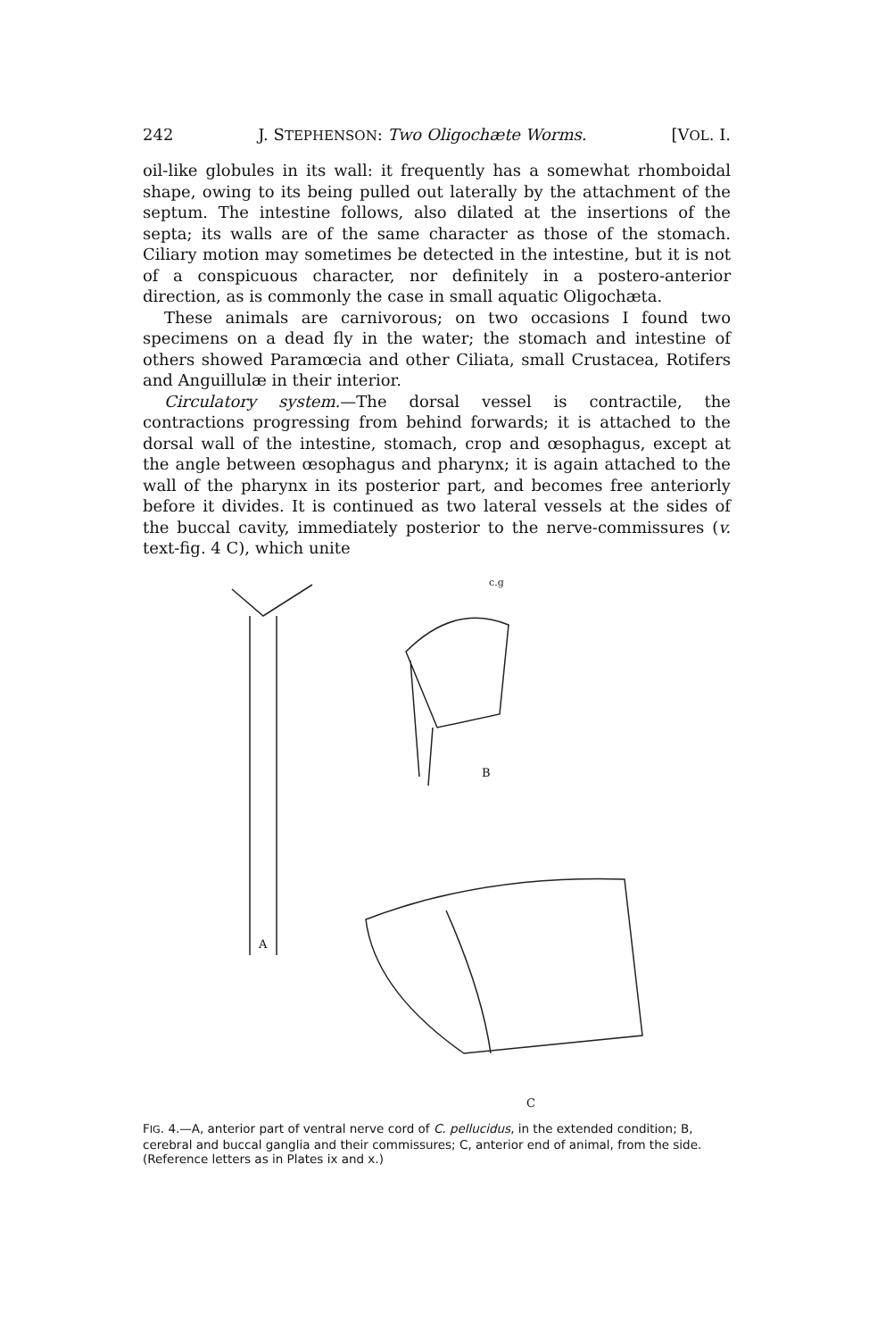242 J. STEPHENSON: Two Oligochæte Worms. [VOL. I.
oil-like globules in its wall: it frequently has a somewhat rhomboidal shape, owing to its being pulled out laterally by the attachment of the septum. The intestine follows, also dilated at the insertions of the septa; its walls are of the same character as those of the stomach. Ciliary motion may sometimes be detected in the intestine, but it is not of a conspicuous character, nor definitely in a postero-anterior direction, as is commonly the case in small aquatic Oligochæta.
These animals are carnivorous; on two occasions I found two specimens on a dead fly in the water; the stomach and intestine of others showed Paramœcia and other Ciliata, small Crustacea, Rotifers and Anguillulæ in their interior.
Circulatory system.—The dorsal vessel is contractile, the contractions progressing from behind forwards; it is attached to the dorsal wall of the intestine, stomach, crop and œsophagus, except at the angle between œsophagus and pharynx; it is again attached to the wall of the pharynx in its posterior part, and becomes free anteriorly before it divides. It is continued as two lateral vessels at the sides of the buccal cavity, immediately posterior to the nerve-commissures (v. text-fig. 4 C), which unite
B
c.g
A
C
FIG. 4.—A, anterior part of ventral nerve cord of C. pellucidus, in the extended condition; B, cerebral and buccal ganglia and their commissures; C, anterior end of animal, from the side. (Reference letters as in Plates ix and x.)